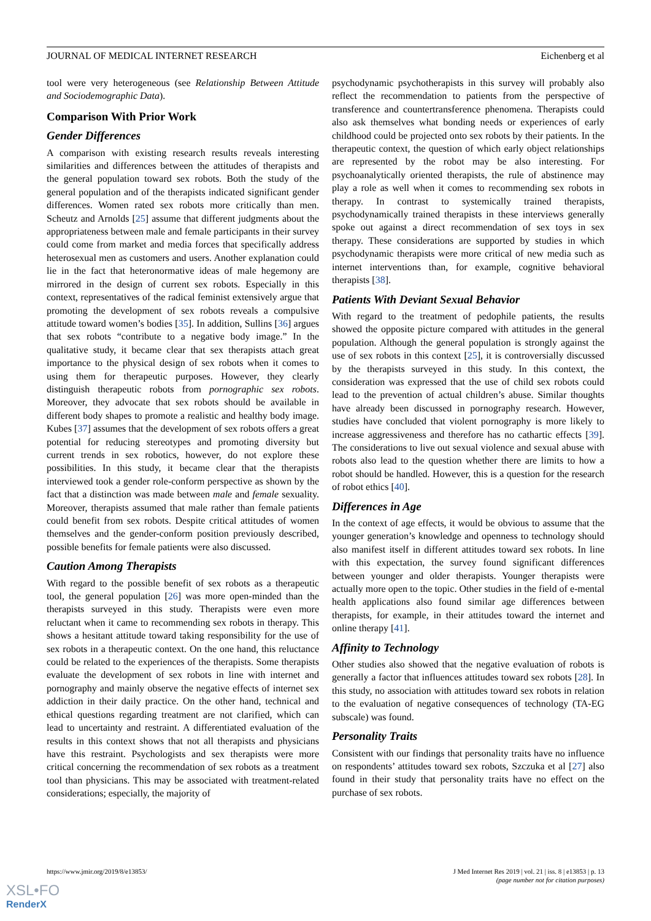JOURNAL OF MEDICAL INTERNET RESEARCH Eichenberg et al
tool were very heterogeneous (see Relationship Between Attitude and Sociodemographic Data).
Comparison With Prior Work
Gender Differences
A comparison with existing research results reveals interesting similarities and differences between the attitudes of therapists and the general population toward sex robots. Both the study of the general population and of the therapists indicated significant gender differences. Women rated sex robots more critically than men. Scheutz and Arnolds [25] assume that different judgments about the appropriateness between male and female participants in their survey could come from market and media forces that specifically address heterosexual men as customers and users. Another explanation could lie in the fact that heteronormative ideas of male hegemony are mirrored in the design of current sex robots. Especially in this context, representatives of the radical feminist extensively argue that promoting the development of sex robots reveals a compulsive attitude toward women’s bodies [35]. In addition, Sullins [36] argues that sex robots “contribute to a negative body image.” In the qualitative study, it became clear that sex therapists attach great importance to the physical design of sex robots when it comes to using them for therapeutic purposes. However, they clearly distinguish therapeutic robots from pornographic sex robots. Moreover, they advocate that sex robots should be available in different body shapes to promote a realistic and healthy body image. Kubes [37] assumes that the development of sex robots offers a great potential for reducing stereotypes and promoting diversity but current trends in sex robotics, however, do not explore these possibilities. In this study, it became clear that the therapists interviewed took a gender role-conform perspective as shown by the fact that a distinction was made between male and female sexuality. Moreover, therapists assumed that male rather than female patients could benefit from sex robots. Despite critical attitudes of women themselves and the gender-conform position previously described, possible benefits for female patients were also discussed.
Caution Among Therapists
With regard to the possible benefit of sex robots as a therapeutic tool, the general population [26] was more open-minded than the therapists surveyed in this study. Therapists were even more reluctant when it came to recommending sex robots in therapy. This shows a hesitant attitude toward taking responsibility for the use of sex robots in a therapeutic context. On the one hand, this reluctance could be related to the experiences of the therapists. Some therapists evaluate the development of sex robots in line with internet and pornography and mainly observe the negative effects of internet sex addiction in their daily practice. On the other hand, technical and ethical questions regarding treatment are not clarified, which can lead to uncertainty and restraint. A differentiated evaluation of the results in this context shows that not all therapists and physicians have this restraint. Psychologists and sex therapists were more critical concerning the recommendation of sex robots as a treatment tool than physicians. This may be associated with treatment-related considerations; especially, the majority of
psychodynamic psychotherapists in this survey will probably also reflect the recommendation to patients from the perspective of transference and countertransference phenomena. Therapists could also ask themselves what bonding needs or experiences of early childhood could be projected onto sex robots by their patients. In the therapeutic context, the question of which early object relationships are represented by the robot may be also interesting. For psychoanalytically oriented therapists, the rule of abstinence may play a role as well when it comes to recommending sex robots in therapy. In contrast to systemically trained therapists, psychodynamically trained therapists in these interviews generally spoke out against a direct recommendation of sex toys in sex therapy. These considerations are supported by studies in which psychodynamic therapists were more critical of new media such as internet interventions than, for example, cognitive behavioral therapists [38].
Patients With Deviant Sexual Behavior
With regard to the treatment of pedophile patients, the results showed the opposite picture compared with attitudes in the general population. Although the general population is strongly against the use of sex robots in this context [25], it is controversially discussed by the therapists surveyed in this study. In this context, the consideration was expressed that the use of child sex robots could lead to the prevention of actual children’s abuse. Similar thoughts have already been discussed in pornography research. However, studies have concluded that violent pornography is more likely to increase aggressiveness and therefore has no cathartic effects [39]. The considerations to live out sexual violence and sexual abuse with robots also lead to the question whether there are limits to how a robot should be handled. However, this is a question for the research of robot ethics [40].
Differences in Age
In the context of age effects, it would be obvious to assume that the younger generation’s knowledge and openness to technology should also manifest itself in different attitudes toward sex robots. In line with this expectation, the survey found significant differences between younger and older therapists. Younger therapists were actually more open to the topic. Other studies in the field of e-mental health applications also found similar age differences between therapists, for example, in their attitudes toward the internet and online therapy [41].
Affinity to Technology
Other studies also showed that the negative evaluation of robots is generally a factor that influences attitudes toward sex robots [28]. In this study, no association with attitudes toward sex robots in relation to the evaluation of negative consequences of technology (TA-EG subscale) was found.
Personality Traits
Consistent with our findings that personality traits have no influence on respondents’ attitudes toward sex robots, Szczuka et al [27] also found in their study that personality traits have no effect on the purchase of sex robots.
https://www.jmir.org/2019/8/e13853/ J Med Internet Res 2019 | vol. 21 | iss. 8 | e13853 | p. 13
(page number not for citation purposes)
XSL•FO
RenderX